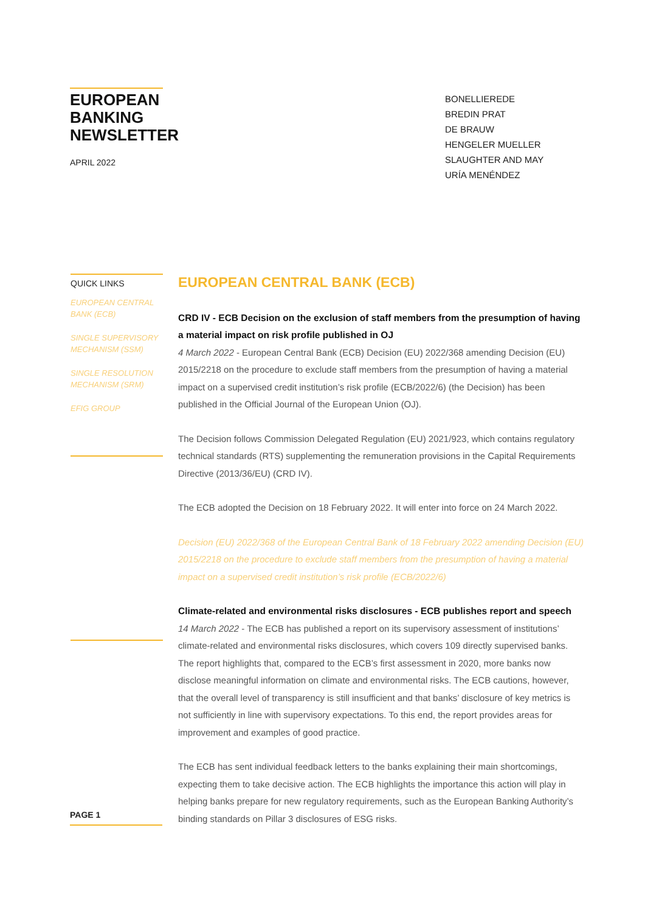EUROPEAN BANKING NEWSLETTER
APRIL 2022
BONELLIEREDE
BREDIN PRAT
DE BRAUW
HENGELER MUELLER
SLAUGHTER AND MAY
URÍA MENÉNDEZ
QUICK LINKS
EUROPEAN CENTRAL BANK (ECB)
SINGLE SUPERVISORY MECHANISM (SSM)
SINGLE RESOLUTION MECHANISM (SRM)
EFIG GROUP
EUROPEAN CENTRAL BANK (ECB)
CRD IV - ECB Decision on the exclusion of staff members from the presumption of having a material impact on risk profile published in OJ
4 March 2022 - European Central Bank (ECB) Decision (EU) 2022/368 amending Decision (EU) 2015/2218 on the procedure to exclude staff members from the presumption of having a material impact on a supervised credit institution’s risk profile (ECB/2022/6) (the Decision) has been published in the Official Journal of the European Union (OJ).
The Decision follows Commission Delegated Regulation (EU) 2021/923, which contains regulatory technical standards (RTS) supplementing the remuneration provisions in the Capital Requirements Directive (2013/36/EU) (CRD IV).
The ECB adopted the Decision on 18 February 2022. It will enter into force on 24 March 2022.
Decision (EU) 2022/368 of the European Central Bank of 18 February 2022 amending Decision (EU) 2015/2218 on the procedure to exclude staff members from the presumption of having a material impact on a supervised credit institution’s risk profile (ECB/2022/6)
Climate-related and environmental risks disclosures - ECB publishes report and speech
14 March 2022 - The ECB has published a report on its supervisory assessment of institutions’ climate-related and environmental risks disclosures, which covers 109 directly supervised banks. The report highlights that, compared to the ECB’s first assessment in 2020, more banks now disclose meaningful information on climate and environmental risks. The ECB cautions, however, that the overall level of transparency is still insufficient and that banks’ disclosure of key metrics is not sufficiently in line with supervisory expectations. To this end, the report provides areas for improvement and examples of good practice.
The ECB has sent individual feedback letters to the banks explaining their main shortcomings, expecting them to take decisive action. The ECB highlights the importance this action will play in helping banks prepare for new regulatory requirements, such as the European Banking Authority’s binding standards on Pillar 3 disclosures of ESG risks.
PAGE 1